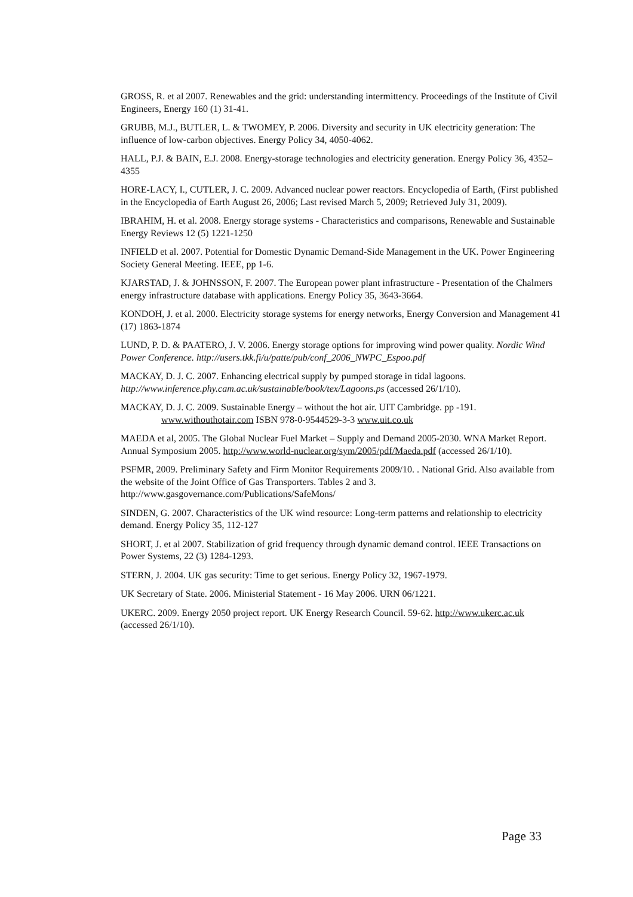GROSS, R. et al 2007. Renewables and the grid: understanding intermittency. Proceedings of the Institute of Civil Engineers, Energy 160 (1) 31-41.
GRUBB, M.J., BUTLER, L. & TWOMEY, P. 2006. Diversity and security in UK electricity generation: The influence of low-carbon objectives. Energy Policy 34, 4050-4062.
HALL, P.J. & BAIN, E.J. 2008. Energy-storage technologies and electricity generation. Energy Policy 36, 4352–4355
HORE-LACY, I., CUTLER, J. C. 2009. Advanced nuclear power reactors. Encyclopedia of Earth, (First published in the Encyclopedia of Earth August 26, 2006; Last revised March 5, 2009; Retrieved July 31, 2009).
IBRAHIM, H. et al. 2008. Energy storage systems - Characteristics and comparisons, Renewable and Sustainable Energy Reviews 12 (5) 1221-1250
INFIELD et al. 2007. Potential for Domestic Dynamic Demand-Side Management in the UK. Power Engineering Society General Meeting. IEEE, pp 1-6.
KJARSTAD, J. & JOHNSSON, F. 2007. The European power plant infrastructure - Presentation of the Chalmers energy infrastructure database with applications. Energy Policy 35, 3643-3664.
KONDOH, J. et al. 2000. Electricity storage systems for energy networks, Energy Conversion and Management 41 (17) 1863-1874
LUND, P. D. & PAATERO, J. V. 2006. Energy storage options for improving wind power quality. Nordic Wind Power Conference. http://users.tkk.fi/u/patte/pub/conf_2006_NWPC_Espoo.pdf
MACKAY, D. J. C. 2007. Enhancing electrical supply by pumped storage in tidal lagoons. http://www.inference.phy.cam.ac.uk/sustainable/book/tex/Lagoons.ps (accessed 26/1/10).
MACKAY, D. J. C. 2009. Sustainable Energy – without the hot air. UIT Cambridge. pp -191.
www.withouthotair.com ISBN 978-0-9544529-3-3 www.uit.co.uk
MAEDA et al, 2005. The Global Nuclear Fuel Market – Supply and Demand 2005-2030. WNA Market Report. Annual Symposium 2005. http://www.world-nuclear.org/sym/2005/pdf/Maeda.pdf (accessed 26/1/10).
PSFMR, 2009. Preliminary Safety and Firm Monitor Requirements 2009/10. . National Grid. Also available from the website of the Joint Office of Gas Transporters. Tables 2 and 3. http://www.gasgovernance.com/Publications/SafeMons/
SINDEN, G. 2007. Characteristics of the UK wind resource: Long-term patterns and relationship to electricity demand. Energy Policy 35, 112-127
SHORT, J. et al 2007. Stabilization of grid frequency through dynamic demand control. IEEE Transactions on Power Systems, 22 (3) 1284-1293.
STERN, J. 2004. UK gas security: Time to get serious. Energy Policy 32, 1967-1979.
UK Secretary of State. 2006. Ministerial Statement - 16 May 2006. URN 06/1221.
UKERC. 2009. Energy 2050 project report. UK Energy Research Council. 59-62. http://www.ukerc.ac.uk (accessed 26/1/10).
Page 33